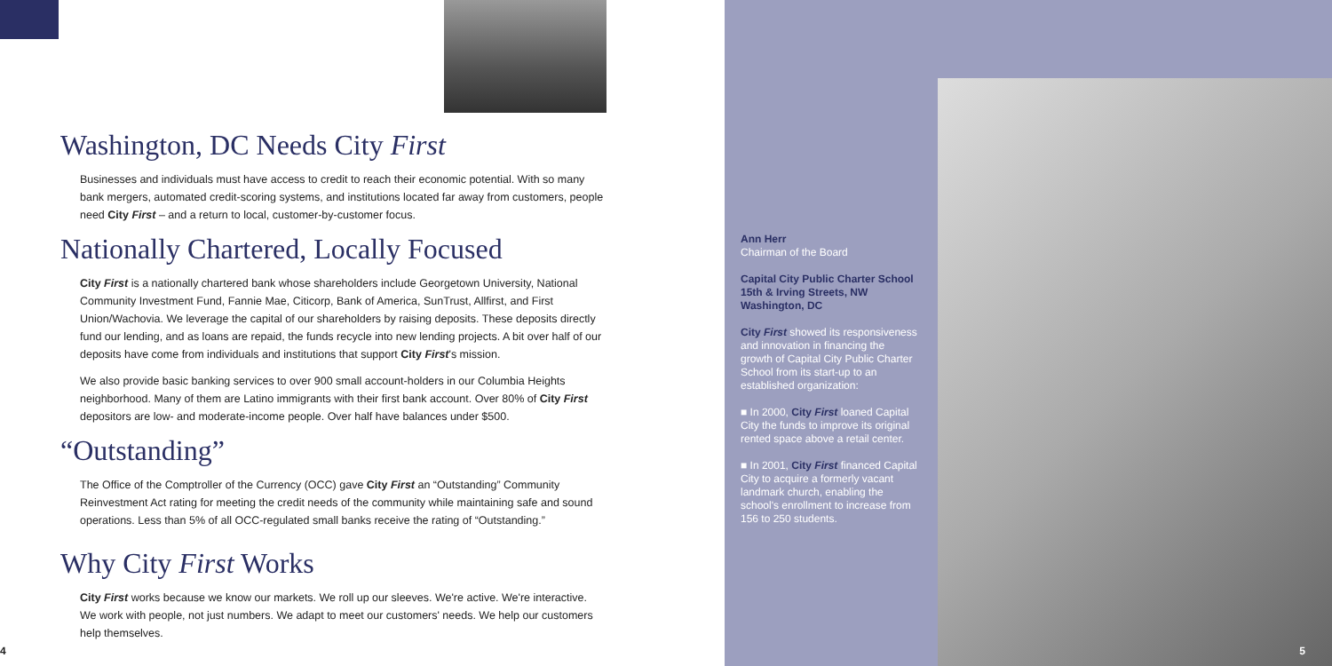Washington, DC Needs City First
Businesses and individuals must have access to credit to reach their economic potential. With so many bank mergers, automated credit-scoring systems, and institutions located far away from customers, people need City First – and a return to local, customer-by-customer focus.
Nationally Chartered, Locally Focused
City First is a nationally chartered bank whose shareholders include Georgetown University, National Community Investment Fund, Fannie Mae, Citicorp, Bank of America, SunTrust, Allfirst, and First Union/Wachovia. We leverage the capital of our shareholders by raising deposits. These deposits directly fund our lending, and as loans are repaid, the funds recycle into new lending projects. A bit over half of our deposits have come from individuals and institutions that support City First's mission.
We also provide basic banking services to over 900 small account-holders in our Columbia Heights neighborhood. Many of them are Latino immigrants with their first bank account. Over 80% of City First depositors are low- and moderate-income people. Over half have balances under $500.
“Outstanding”
The Office of the Comptroller of the Currency (OCC) gave City First an “Outstanding” Community Reinvestment Act rating for meeting the credit needs of the community while maintaining safe and sound operations. Less than 5% of all OCC-regulated small banks receive the rating of “Outstanding.”
Why City First Works
City First works because we know our markets. We roll up our sleeves. We're active. We're interactive. We work with people, not just numbers. We adapt to meet our customers' needs. We help our customers help themselves.
4
Ann Herr
Chairman of the Board
Capital City Public Charter School
15th & Irving Streets, NW
Washington, DC
City First showed its responsiveness and innovation in financing the growth of Capital City Public Charter School from its start-up to an established organization:
■ In 2000, City First loaned Capital City the funds to improve its original rented space above a retail center.
■ In 2001, City First financed Capital City to acquire a formerly vacant landmark church, enabling the school's enrollment to increase from 156 to 250 students.
5